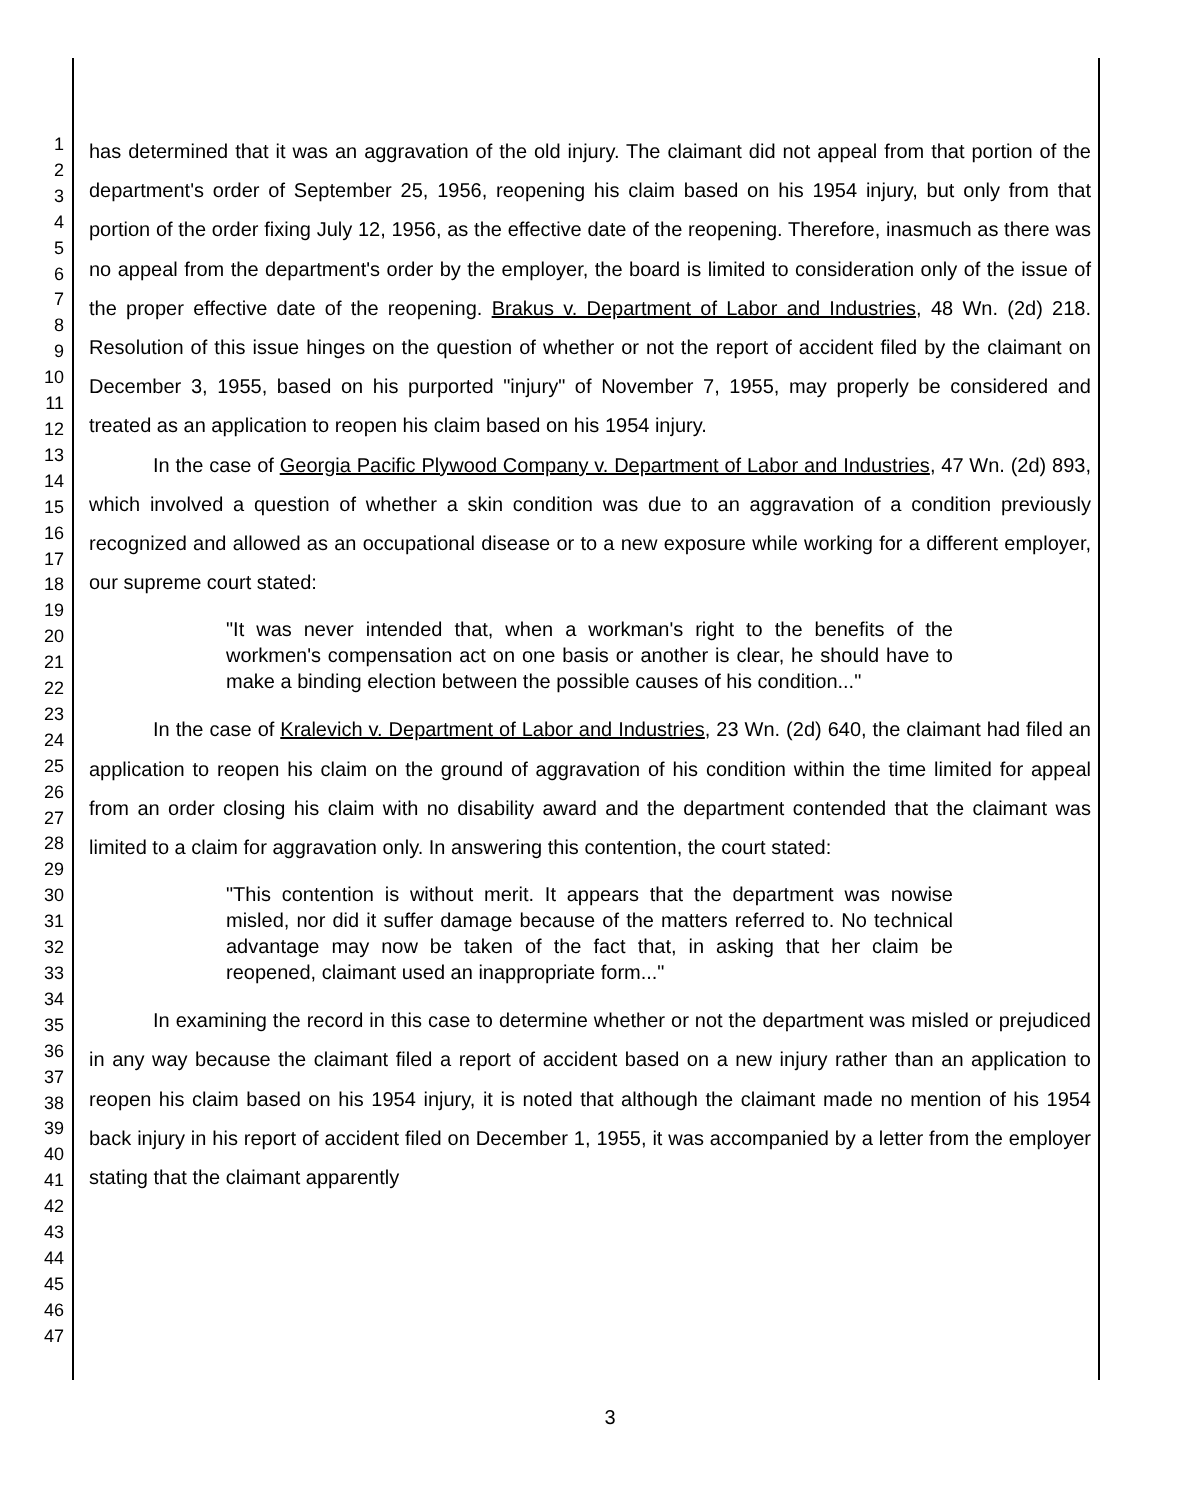1
2
3
4
5
6
7
8
9
10
11
12
13
14
15
16
17
18
19
20
21
22
23
24
25
26
27
28
29
30
31
32
33
34
35
36
37
38
39
40
41
42
43
44
45
46
47
has determined that it was an aggravation of the old injury. The claimant did not appeal from that portion of the department's order of September 25, 1956, reopening his claim based on his 1954 injury, but only from that portion of the order fixing July 12, 1956, as the effective date of the reopening. Therefore, inasmuch as there was no appeal from the department's order by the employer, the board is limited to consideration only of the issue of the proper effective date of the reopening. Brakus v. Department of Labor and Industries, 48 Wn. (2d) 218. Resolution of this issue hinges on the question of whether or not the report of accident filed by the claimant on December 3, 1955, based on his purported "injury" of November 7, 1955, may properly be considered and treated as an application to reopen his claim based on his 1954 injury.
In the case of Georgia Pacific Plywood Company v. Department of Labor and Industries, 47 Wn. (2d) 893, which involved a question of whether a skin condition was due to an aggravation of a condition previously recognized and allowed as an occupational disease or to a new exposure while working for a different employer, our supreme court stated:
"It was never intended that, when a workman's right to the benefits of the workmen's compensation act on one basis or another is clear, he should have to make a binding election between the possible causes of his condition..."
In the case of Kralevich v. Department of Labor and Industries, 23 Wn. (2d) 640, the claimant had filed an application to reopen his claim on the ground of aggravation of his condition within the time limited for appeal from an order closing his claim with no disability award and the department contended that the claimant was limited to a claim for aggravation only. In answering this contention, the court stated:
"This contention is without merit. It appears that the department was nowise misled, nor did it suffer damage because of the matters referred to. No technical advantage may now be taken of the fact that, in asking that her claim be reopened, claimant used an inappropriate form..."
In examining the record in this case to determine whether or not the department was misled or prejudiced in any way because the claimant filed a report of accident based on a new injury rather than an application to reopen his claim based on his 1954 injury, it is noted that although the claimant made no mention of his 1954 back injury in his report of accident filed on December 1, 1955, it was accompanied by a letter from the employer stating that the claimant apparently
3